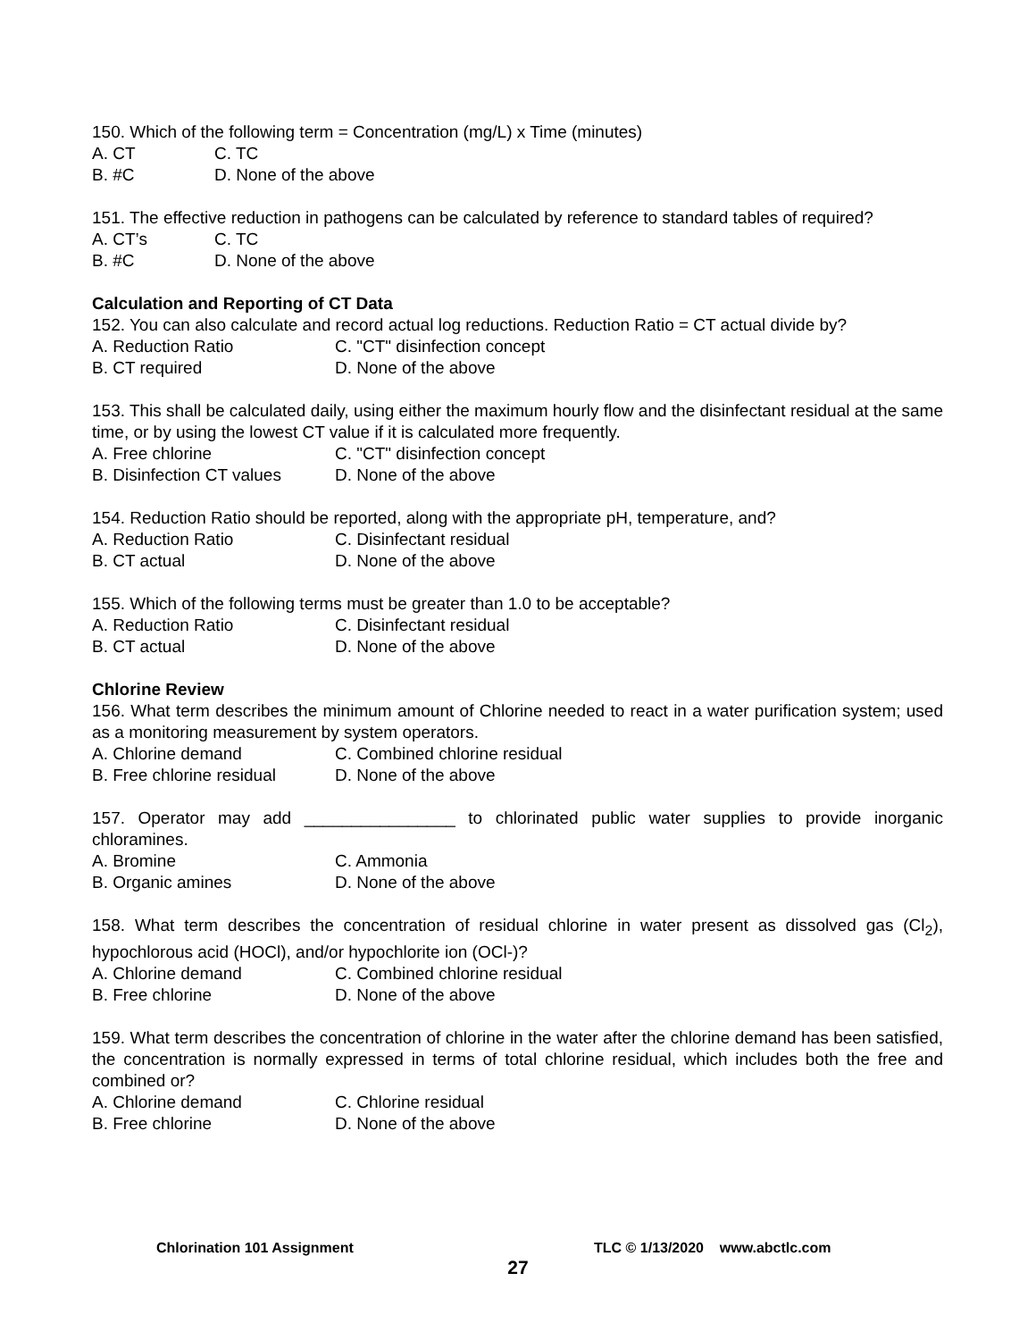150. Which of the following term = Concentration (mg/L) x Time (minutes)
A. CT C. TC
B. #C D. None of the above
151. The effective reduction in pathogens can be calculated by reference to standard tables of required?
A. CT’s C. TC
B. #C D. None of the above
Calculation and Reporting of CT Data
152. You can also calculate and record actual log reductions. Reduction Ratio = CT actual divide by?
A. Reduction Ratio C. "CT" disinfection concept
B. CT required D. None of the above
153. This shall be calculated daily, using either the maximum hourly flow and the disinfectant residual at the same time, or by using the lowest CT value if it is calculated more frequently.
A. Free chlorine C. "CT" disinfection concept
B. Disinfection CT values D. None of the above
154. Reduction Ratio should be reported, along with the appropriate pH, temperature, and?
A. Reduction Ratio C. Disinfectant residual
B. CT actual D. None of the above
155. Which of the following terms must be greater than 1.0 to be acceptable?
A. Reduction Ratio C. Disinfectant residual
B. CT actual D. None of the above
Chlorine Review
156. What term describes the minimum amount of Chlorine needed to react in a water purification system; used as a monitoring measurement by system operators.
A. Chlorine demand C. Combined chlorine residual
B. Free chlorine residual D. None of the above
157. Operator may add ________________ to chlorinated public water supplies to provide inorganic chloramines.
A. Bromine C. Ammonia
B. Organic amines D. None of the above
158. What term describes the concentration of residual chlorine in water present as dissolved gas (Cl<sub>2</sub>), hypochlorous acid (HOCl), and/or hypochlorite ion (OCl-)?
A. Chlorine demand C. Combined chlorine residual
B. Free chlorine D. None of the above
159. What term describes the concentration of chlorine in the water after the chlorine demand has been satisfied, the concentration is normally expressed in terms of total chlorine residual, which includes both the free and combined or?
A. Chlorine demand C. Chlorine residual
B. Free chlorine D. None of the above
Chlorination 101 Assignment TLC © 1/13/2020 www.abctlc.com
27